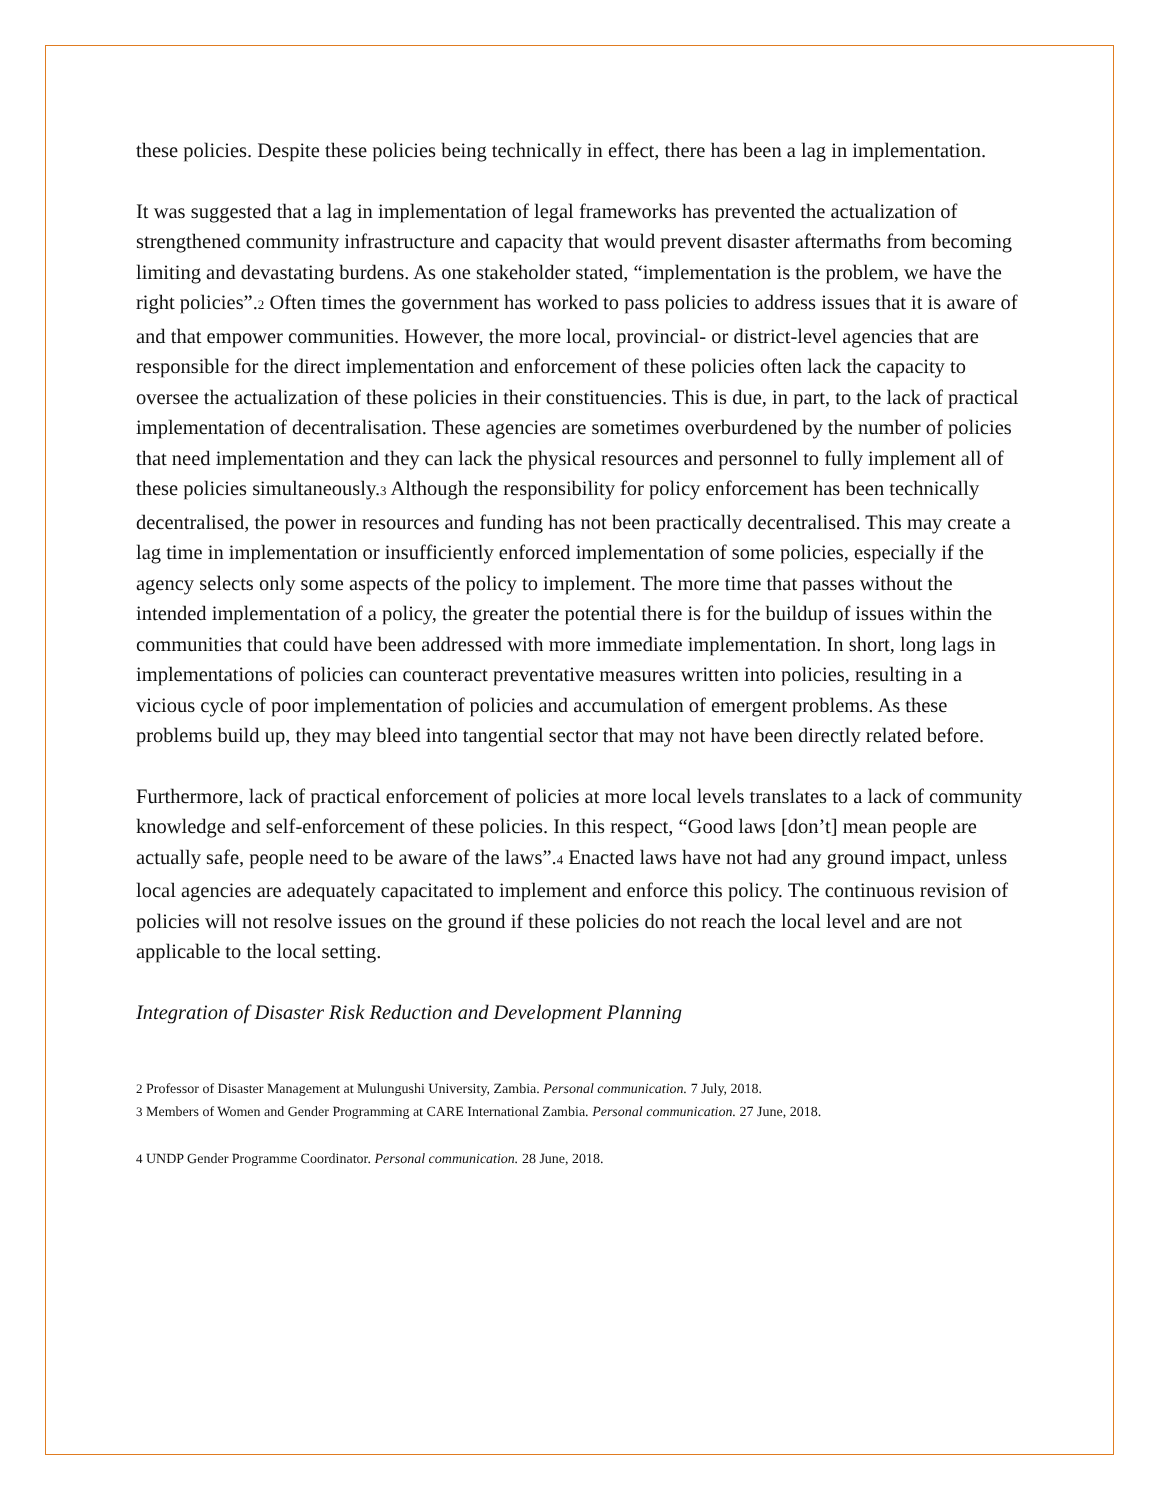these policies. Despite these policies being technically in effect, there has been a lag in implementation.
It was suggested that a lag in implementation of legal frameworks has prevented the actualization of strengthened community infrastructure and capacity that would prevent disaster aftermaths from becoming limiting and devastating burdens. As one stakeholder stated, “implementation is the problem, we have the right policies”.2 Often times the government has worked to pass policies to address issues that it is aware of and that empower communities. However, the more local, provincial- or district-level agencies that are responsible for the direct implementation and enforcement of these policies often lack the capacity to oversee the actualization of these policies in their constituencies. This is due, in part, to the lack of practical implementation of decentralisation. These agencies are sometimes overburdened by the number of policies that need implementation and they can lack the physical resources and personnel to fully implement all of these policies simultaneously.3 Although the responsibility for policy enforcement has been technically decentralised, the power in resources and funding has not been practically decentralised. This may create a lag time in implementation or insufficiently enforced implementation of some policies, especially if the agency selects only some aspects of the policy to implement. The more time that passes without the intended implementation of a policy, the greater the potential there is for the buildup of issues within the communities that could have been addressed with more immediate implementation. In short, long lags in implementations of policies can counteract preventative measures written into policies, resulting in a vicious cycle of poor implementation of policies and accumulation of emergent problems. As these problems build up, they may bleed into tangential sector that may not have been directly related before.
Furthermore, lack of practical enforcement of policies at more local levels translates to a lack of community knowledge and self-enforcement of these policies. In this respect, “Good laws [don’t] mean people are actually safe, people need to be aware of the laws”.4 Enacted laws have not had any ground impact, unless local agencies are adequately capacitated to implement and enforce this policy. The continuous revision of policies will not resolve issues on the ground if these policies do not reach the local level and are not applicable to the local setting.
Integration of Disaster Risk Reduction and Development Planning
2 Professor of Disaster Management at Mulungushi University, Zambia. Personal communication. 7 July, 2018.
3 Members of Women and Gender Programming at CARE International Zambia. Personal communication. 27 June, 2018.
4 UNDP Gender Programme Coordinator. Personal communication. 28 June, 2018.